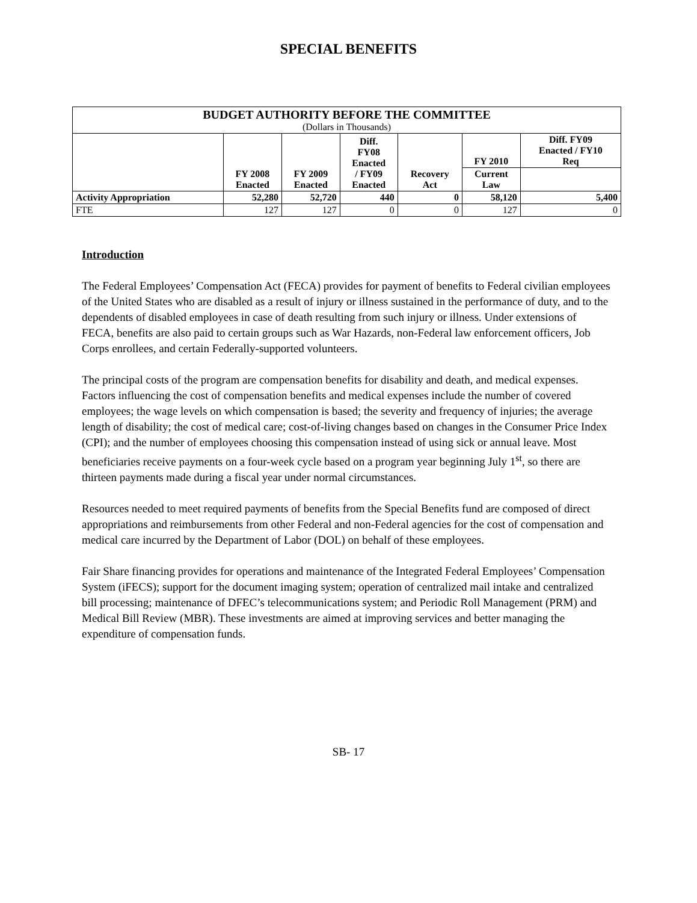SPECIAL BENEFITS
| BUDGET AUTHORITY BEFORE THE COMMITTEE (Dollars in Thousands) | | | | | | |
| | FY 2008 Enacted | FY 2009 Enacted | Diff. FY08 Enacted / FY09 Enacted | Recovery Act | FY 2010 | Diff. FY09 Enacted / FY10 Req |
| | | | | | Current Law | |
| Activity Appropriation | 52,280 | 52,720 | 440 | 0 | 58,120 | 5,400 |
| FTE | 127 | 127 | 0 | 0 | 127 | 0 |
Introduction
The Federal Employees’ Compensation Act (FECA) provides for payment of benefits to Federal civilian employees of the United States who are disabled as a result of injury or illness sustained in the performance of duty, and to the dependents of disabled employees in case of death resulting from such injury or illness. Under extensions of FECA, benefits are also paid to certain groups such as War Hazards, non-Federal law enforcement officers, Job Corps enrollees, and certain Federally-supported volunteers.
The principal costs of the program are compensation benefits for disability and death, and medical expenses. Factors influencing the cost of compensation benefits and medical expenses include the number of covered employees; the wage levels on which compensation is based; the severity and frequency of injuries; the average length of disability; the cost of medical care; cost-of-living changes based on changes in the Consumer Price Index (CPI); and the number of employees choosing this compensation instead of using sick or annual leave. Most beneficiaries receive payments on a four-week cycle based on a program year beginning July 1<sup>st</sup>, so there are thirteen payments made during a fiscal year under normal circumstances.
Resources needed to meet required payments of benefits from the Special Benefits fund are composed of direct appropriations and reimbursements from other Federal and non-Federal agencies for the cost of compensation and medical care incurred by the Department of Labor (DOL) on behalf of these employees.
Fair Share financing provides for operations and maintenance of the Integrated Federal Employees’ Compensation System (iFECS); support for the document imaging system; operation of centralized mail intake and centralized bill processing; maintenance of DFEC’s telecommunications system; and Periodic Roll Management (PRM) and Medical Bill Review (MBR). These investments are aimed at improving services and better managing the expenditure of compensation funds.
SB- 17